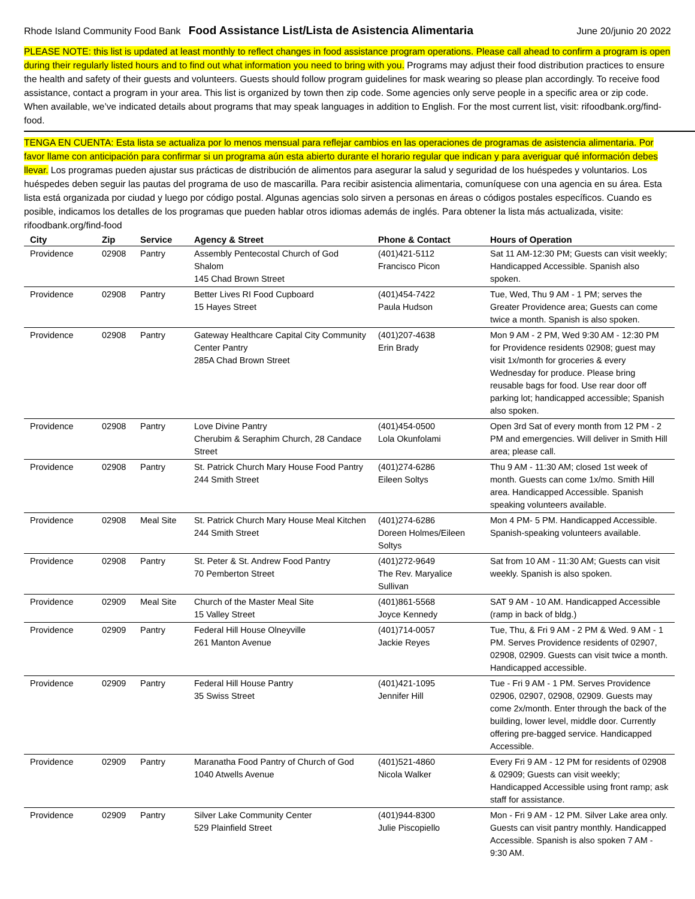Rhode Island Community Food Bank Food Assistance List/Lista de Asistencia Alimentaria June 20/junio 20 2022
PLEASE NOTE: this list is updated at least monthly to reflect changes in food assistance program operations. Please call ahead to confirm a program is open during their regularly listed hours and to find out what information you need to bring with you. Programs may adjust their food distribution practices to ensure the health and safety of their guests and volunteers. Guests should follow program guidelines for mask wearing so please plan accordingly. To receive food assistance, contact a program in your area. This list is organized by town then zip code. Some agencies only serve people in a specific area or zip code. When available, we’ve indicated details about programs that may speak languages in addition to English. For the most current list, visit: rifoodbank.org/find-food.
TENGA EN CUENTA: Esta lista se actualiza por lo menos mensual para reflejar cambios en las operaciones de programas de asistencia alimentaria. Por favor llame con anticipación para confirmar si un programa aún esta abierto durante el horario regular que indican y para averiguar qué información debes llevar. Los programas pueden ajustar sus prácticas de distribución de alimentos para asegurar la salud y seguridad de los huéspedes y voluntarios. Los huéspedes deben seguir las pautas del programa de uso de mascarilla. Para recibir asistencia alimentaria, comuníquese con una agencia en su área. Esta lista está organizada por ciudad y luego por código postal. Algunas agencias solo sirven a personas en áreas o códigos postales específicos. Cuando es posible, indicamos los detalles de los programas que pueden hablar otros idiomas además de inglés. Para obtener la lista más actualizada, visite: rifoodbank.org/find-food
| City | Zip | Service | Agency & Street | Phone & Contact | Hours of Operation |
| --- | --- | --- | --- | --- | --- |
| Providence | 02908 | Pantry | Assembly Pentecostal Church of God Shalom 145 Chad Brown Street | (401)421-5112 Francisco Picon | Sat 11 AM-12:30 PM; Guests can visit weekly; Handicapped Accessible. Spanish also spoken. |
| Providence | 02908 | Pantry | Better Lives RI Food Cupboard 15 Hayes Street | (401)454-7422 Paula Hudson | Tue, Wed, Thu 9 AM - 1 PM; serves the Greater Providence area; Guests can come twice a month. Spanish is also spoken. |
| Providence | 02908 | Pantry | Gateway Healthcare Capital City Community Center Pantry 285A Chad Brown Street | (401)207-4638 Erin Brady | Mon 9 AM - 2 PM, Wed 9:30 AM - 12:30 PM for Providence residents 02908; guest may visit 1x/month for groceries & every Wednesday for produce. Please bring reusable bags for food. Use rear door off parking lot; handicapped accessible; Spanish also spoken. |
| Providence | 02908 | Pantry | Love Divine Pantry Cherubim & Seraphim Church, 28 Candace Street | (401)454-0500 Lola Okunfolami | Open 3rd Sat of every month from 12 PM - 2 PM and emergencies. Will deliver in Smith Hill area; please call. |
| Providence | 02908 | Pantry | St. Patrick Church Mary House Food Pantry 244 Smith Street | (401)274-6286 Eileen Soltys | Thu 9 AM - 11:30 AM; closed 1st week of month. Guests can come 1x/mo. Smith Hill area. Handicapped Accessible. Spanish speaking volunteers available. |
| Providence | 02908 | Meal Site | St. Patrick Church Mary House Meal Kitchen 244 Smith Street | (401)274-6286 Doreen Holmes/Eileen Soltys | Mon 4 PM- 5 PM. Handicapped Accessible. Spanish-speaking volunteers available. |
| Providence | 02908 | Pantry | St. Peter & St. Andrew Food Pantry 70 Pemberton Street | (401)272-9649 The Rev. Maryalice Sullivan | Sat from 10 AM - 11:30 AM; Guests can visit weekly. Spanish is also spoken. |
| Providence | 02909 | Meal Site | Church of the Master Meal Site 15 Valley Street | (401)861-5568 Joyce Kennedy | SAT 9 AM - 10 AM. Handicapped Accessible (ramp in back of bldg.) |
| Providence | 02909 | Pantry | Federal Hill House Olneyville 261 Manton Avenue | (401)714-0057 Jackie Reyes | Tue, Thu, & Fri 9 AM - 2 PM & Wed. 9 AM - 1 PM. Serves Providence residents of 02907, 02908, 02909. Guests can visit twice a month. Handicapped accessible. |
| Providence | 02909 | Pantry | Federal Hill House Pantry 35 Swiss Street | (401)421-1095 Jennifer Hill | Tue - Fri 9 AM - 1 PM. Serves Providence 02906, 02907, 02908, 02909. Guests may come 2x/month. Enter through the back of the building, lower level, middle door. Currently offering pre-bagged service. Handicapped Accessible. |
| Providence | 02909 | Pantry | Maranatha Food Pantry of Church of God 1040 Atwells Avenue | (401)521-4860 Nicola Walker | Every Fri 9 AM - 12 PM for residents of 02908 & 02909; Guests can visit weekly; Handicapped Accessible using front ramp; ask staff for assistance. |
| Providence | 02909 | Pantry | Silver Lake Community Center 529 Plainfield Street | (401)944-8300 Julie Piscopiello | Mon - Fri 9 AM - 12 PM. Silver Lake area only. Guests can visit pantry monthly. Handicapped Accessible. Spanish is also spoken 7 AM - 9:30 AM. |